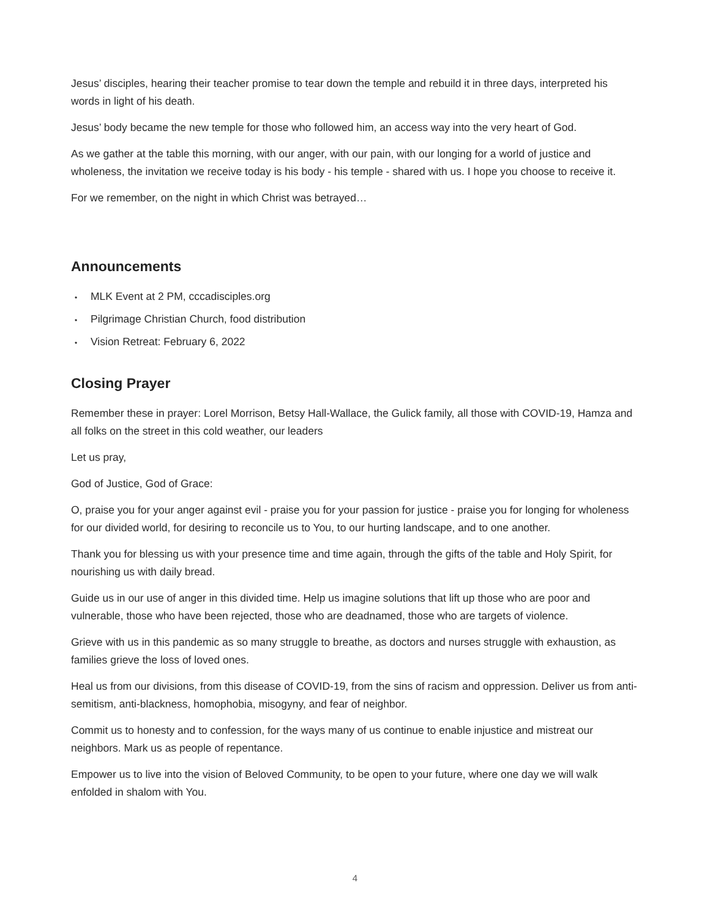Jesus’ disciples, hearing their teacher promise to tear down the temple and rebuild it in three days, interpreted his words in light of his death.
Jesus’ body became the new temple for those who followed him, an access way into the very heart of God.
As we gather at the table this morning, with our anger, with our pain, with our longing for a world of justice and wholeness, the invitation we receive today is his body - his temple - shared with us. I hope you choose to receive it.
For we remember, on the night in which Christ was betrayed…
Announcements
• MLK Event at 2 PM, cccadisciples.org
• Pilgrimage Christian Church, food distribution
• Vision Retreat: February 6, 2022
Closing Prayer
Remember these in prayer: Lorel Morrison, Betsy Hall-Wallace, the Gulick family, all those with COVID-19, Hamza and all folks on the street in this cold weather, our leaders
Let us pray,
God of Justice, God of Grace:
O, praise you for your anger against evil - praise you for your passion for justice - praise you for longing for wholeness for our divided world, for desiring to reconcile us to You, to our hurting landscape, and to one another.
Thank you for blessing us with your presence time and time again, through the gifts of the table and Holy Spirit, for nourishing us with daily bread.
Guide us in our use of anger in this divided time. Help us imagine solutions that lift up those who are poor and vulnerable, those who have been rejected, those who are deadnamed, those who are targets of violence.
Grieve with us in this pandemic as so many struggle to breathe, as doctors and nurses struggle with exhaustion, as families grieve the loss of loved ones.
Heal us from our divisions, from this disease of COVID-19, from the sins of racism and oppression. Deliver us from anti-semitism, anti-blackness, homophobia, misogyny, and fear of neighbor.
Commit us to honesty and to confession, for the ways many of us continue to enable injustice and mistreat our neighbors. Mark us as people of repentance.
Empower us to live into the vision of Beloved Community, to be open to your future, where one day we will walk enfolded in shalom with You.
4